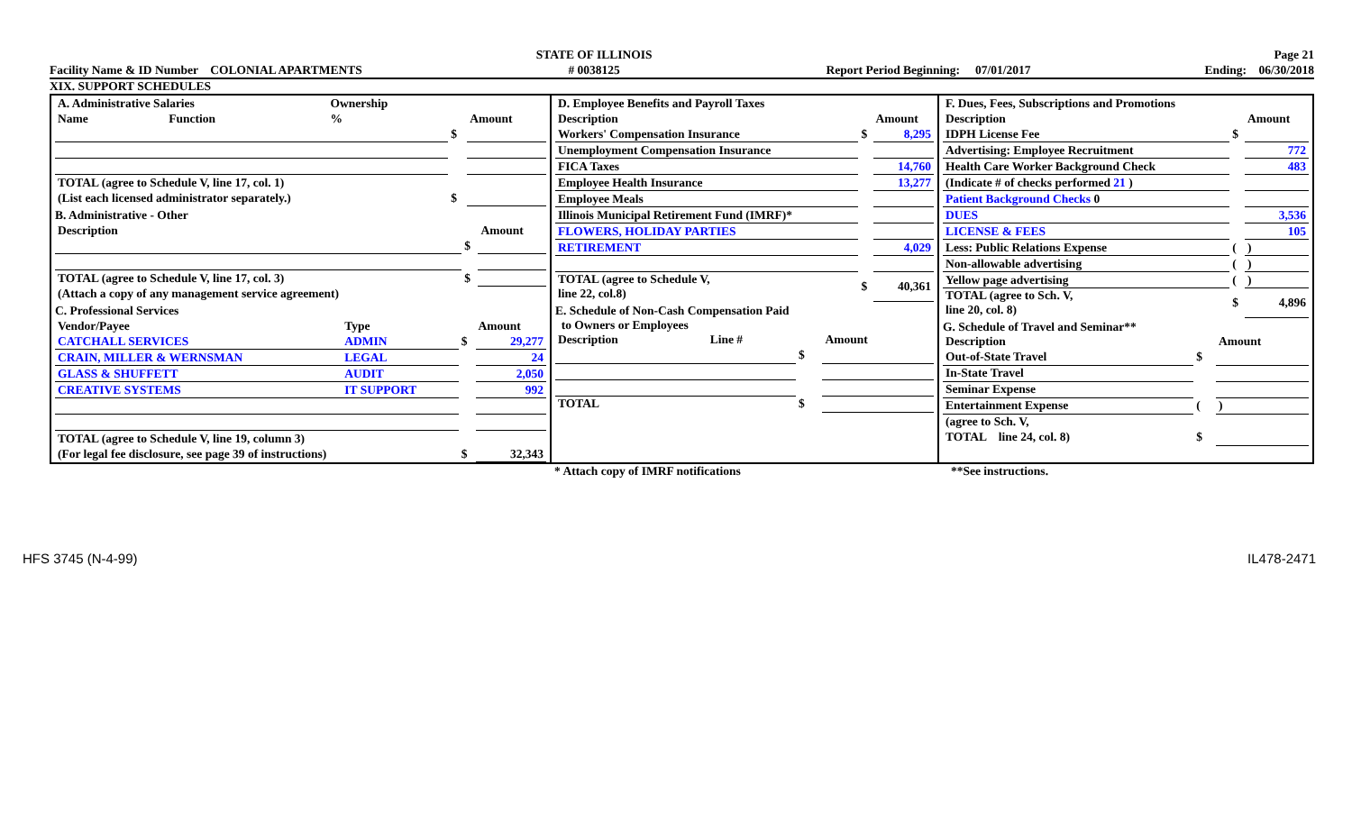Facility Name & ID Number COLONIAL APARTMENTS
STATE OF ILLINOIS
# 0038125
Report Period Beginning: 07/01/2017
Page 21
Ending: 06/30/2018
XIX. SUPPORT SCHEDULES
| A. Administrative Salaries | | Ownership | | |
| Name | Function | % | | Amount |
| | | | $ | |
| TOTAL (agree to Schedule V, line 17, col. 1) | | | | |
| (List each licensed administrator separately.) | | | $ | |
B. Administrative - Other
| Description | | Amount |
| --- | --- | --- |
| | $ | |
| TOTAL (agree to Schedule V, line 17, col. 3) | $ | |
| (Attach a copy of any management service agreement) | | |
C. Professional Services
| Vendor/Payee | Type | | Amount |
| --- | --- | --- | --- |
| CATCHALL SERVICES | ADMIN | $ | 29,277 |
| CRAIN, MILLER & WERNSMAN | LEGAL | | 24 |
| GLASS & SHUFFETT | AUDIT | | 2,050 |
| CREATIVE SYSTEMS | IT SUPPORT | | 992 |
| TOTAL (agree to Schedule V, line 19, column 3) | | | |
| (For legal fee disclosure, see page 39 of instructions) | | $ | 32,343 |
| D. Employee Benefits and Payroll Taxes | | |
| Description | | Amount |
| Workers' Compensation Insurance | $ | 8,295 |
| Unemployment Compensation Insurance | | |
| FICA Taxes | | 14,760 |
| Employee Health Insurance | | 13,277 |
| Employee Meals | | |
| Illinois Municipal Retirement Fund (IMRF)* | | |
| FLOWERS, HOLIDAY PARTIES | | |
| RETIREMENT | | 4,029 |
| TOTAL (agree to Schedule V, line 22, col.8) | $ | 40,361 |
E. Schedule of Non-Cash Compensation Paid
to Owners or Employees
| Description | Line # | | Amount |
| --- | --- | --- | --- |
| | | $ | |
| TOTAL | | $ | |
| F. Dues, Fees, Subscriptions and Promotions | | |
| Description | | Amount |
| IDPH License Fee | $ | |
| Advertising: Employee Recruitment | | 772 |
| Health Care Worker Background Check | | 483 |
| (Indicate # of checks performed 21 ) | | |
| Patient Background Checks 0 | | |
| DUES | | 3,536 |
| LICENSE & FEES | | 105 |
| Less: Public Relations Expense | ( | ) |
| Non-allowable advertising | ( | ) |
| Yellow page advertising | ( | ) |
| TOTAL (agree to Sch. V, line 20, col. 8) | $ | 4,896 |
G. Schedule of Travel and Seminar**
| Description | | Amount |
| --- | --- | --- |
| Out-of-State Travel | $ | |
| In-State Travel | | |
| Seminar Expense | | |
| Entertainment Expense | ( | ) |
| (agree to Sch. V, | | |
| TOTAL line 24, col. 8) | $ | |
* Attach copy of IMRF notifications **See instructions.
HFS 3745 (N-4-99) IL478-2471